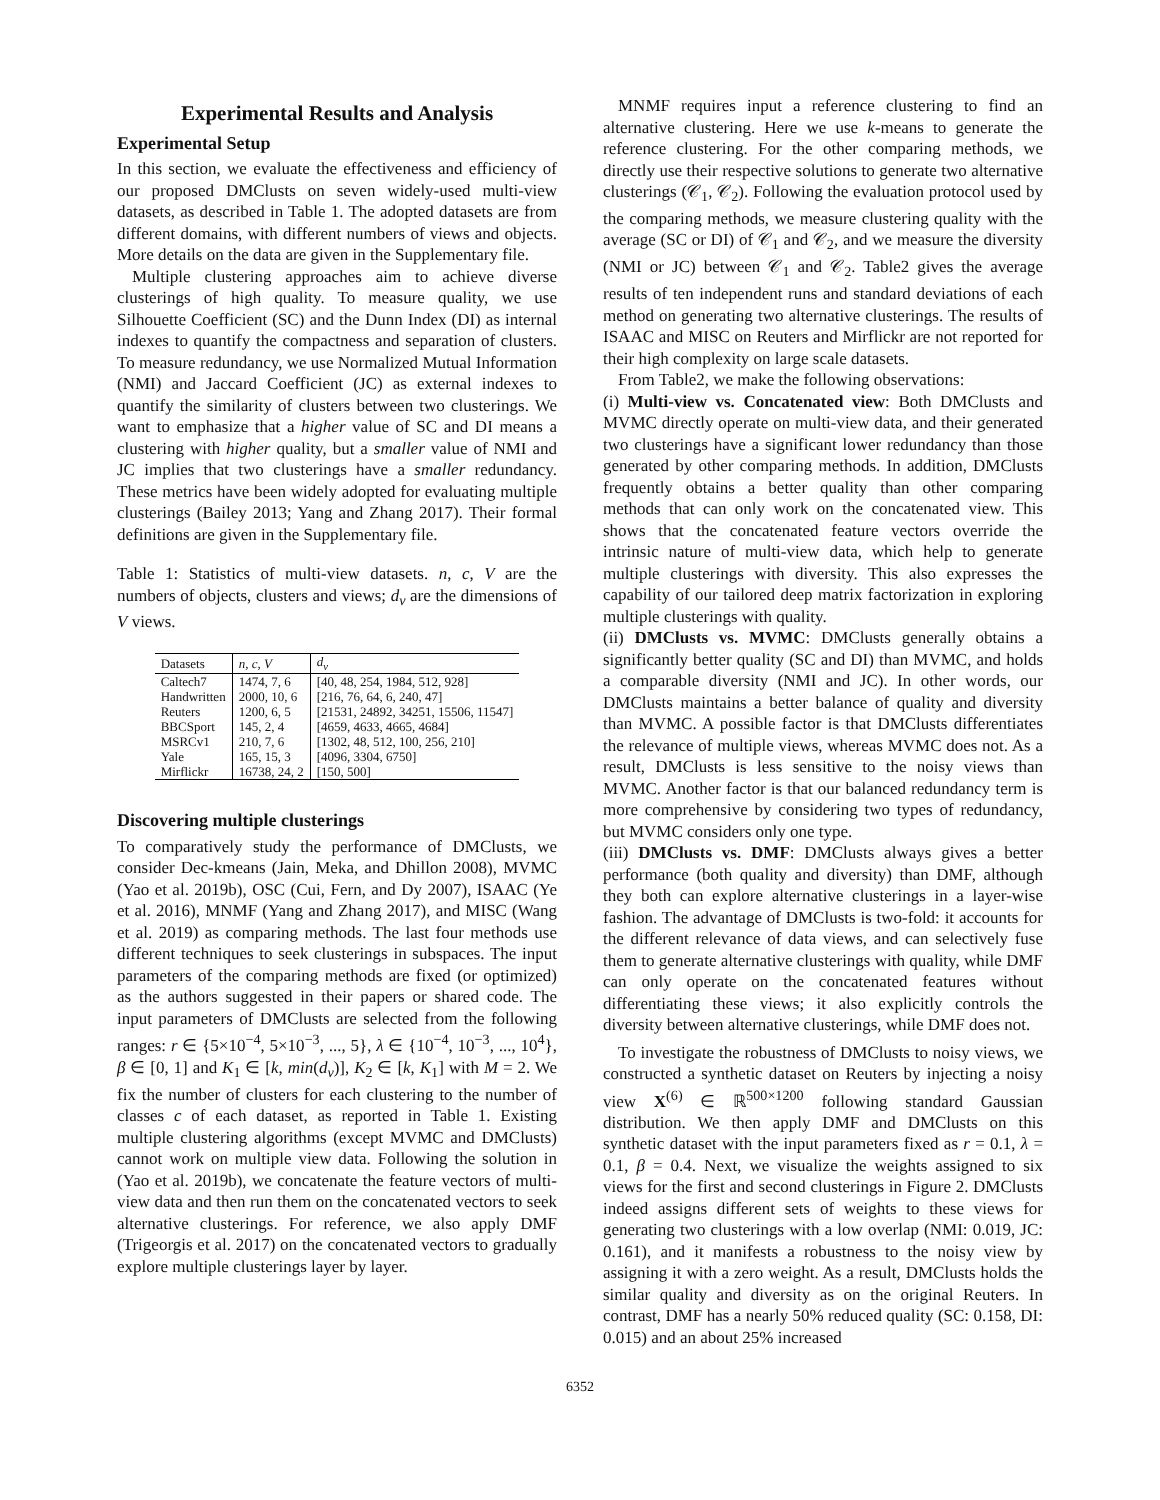Experimental Results and Analysis
Experimental Setup
In this section, we evaluate the effectiveness and efficiency of our proposed DMClusts on seven widely-used multi-view datasets, as described in Table 1. The adopted datasets are from different domains, with different numbers of views and objects. More details on the data are given in the Supplementary file.
Multiple clustering approaches aim to achieve diverse clusterings of high quality. To measure quality, we use Silhouette Coefficient (SC) and the Dunn Index (DI) as internal indexes to quantify the compactness and separation of clusters. To measure redundancy, we use Normalized Mutual Information (NMI) and Jaccard Coefficient (JC) as external indexes to quantify the similarity of clusters between two clusterings. We want to emphasize that a higher value of SC and DI means a clustering with higher quality, but a smaller value of NMI and JC implies that two clusterings have a smaller redundancy. These metrics have been widely adopted for evaluating multiple clusterings (Bailey 2013; Yang and Zhang 2017). Their formal definitions are given in the Supplementary file.
Table 1: Statistics of multi-view datasets. n, c, V are the numbers of objects, clusters and views; d<sub>v</sub> are the dimensions of V views.
| Datasets | n, c, V | d<sub>v</sub> |
| --- | --- | --- |
| Caltech7 | 1474, 7, 6 | [40, 48, 254, 1984, 512, 928] |
| Handwritten | 2000, 10, 6 | [216, 76, 64, 6, 240, 47] |
| Reuters | 1200, 6, 5 | [21531, 24892, 34251, 15506, 11547] |
| BBCSport | 145, 2, 4 | [4659, 4633, 4665, 4684] |
| MSRCv1 | 210, 7, 6 | [1302, 48, 512, 100, 256, 210] |
| Yale | 165, 15, 3 | [4096, 3304, 6750] |
| Mirflickr | 16738, 24, 2 | [150, 500] |
Discovering multiple clusterings
To comparatively study the performance of DMClusts, we consider Dec-kmeans (Jain, Meka, and Dhillon 2008), MVMC (Yao et al. 2019b), OSC (Cui, Fern, and Dy 2007), ISAAC (Ye et al. 2016), MNMF (Yang and Zhang 2017), and MISC (Wang et al. 2019) as comparing methods. The last four methods use different techniques to seek clusterings in subspaces. The input parameters of the comparing methods are fixed (or optimized) as the authors suggested in their papers or shared code. The input parameters of DMClusts are selected from the following ranges: r ∈ {5×10<sup>−4</sup>, 5×10<sup>−3</sup>, ..., 5}, λ ∈ {10<sup>−4</sup>, 10<sup>−3</sup>, ..., 10<sup>4</sup>}, β ∈ [0, 1] and K<sub>1</sub> ∈ [k, min(d<sub>v</sub>)], K<sub>2</sub> ∈ [k, K<sub>1</sub>] with M = 2. We fix the number of clusters for each clustering to the number of classes c of each dataset, as reported in Table 1. Existing multiple clustering algorithms (except MVMC and DMClusts) cannot work on multiple view data. Following the solution in (Yao et al. 2019b), we concatenate the feature vectors of multi-view data and then run them on the concatenated vectors to seek alternative clusterings. For reference, we also apply DMF (Trigeorgis et al. 2017) on the concatenated vectors to gradually explore multiple clusterings layer by layer.
MNMF requires input a reference clustering to find an alternative clustering. Here we use k-means to generate the reference clustering. For the other comparing methods, we directly use their respective solutions to generate two alternative clusterings (𝒞<sub>1</sub>, 𝒞<sub>2</sub>). Following the evaluation protocol used by the comparing methods, we measure clustering quality with the average (SC or DI) of 𝒞<sub>1</sub> and 𝒞<sub>2</sub>, and we measure the diversity (NMI or JC) between 𝒞<sub>1</sub> and 𝒞<sub>2</sub>. Table2 gives the average results of ten independent runs and standard deviations of each method on generating two alternative clusterings. The results of ISAAC and MISC on Reuters and Mirflickr are not reported for their high complexity on large scale datasets.
From Table2, we make the following observations:
(i) Multi-view vs. Concatenated view: Both DMClusts and MVMC directly operate on multi-view data, and their generated two clusterings have a significant lower redundancy than those generated by other comparing methods. In addition, DMClusts frequently obtains a better quality than other comparing methods that can only work on the concatenated view. This shows that the concatenated feature vectors override the intrinsic nature of multi-view data, which help to generate multiple clusterings with diversity. This also expresses the capability of our tailored deep matrix factorization in exploring multiple clusterings with quality.
(ii) DMClusts vs. MVMC: DMClusts generally obtains a significantly better quality (SC and DI) than MVMC, and holds a comparable diversity (NMI and JC). In other words, our DMClusts maintains a better balance of quality and diversity than MVMC. A possible factor is that DMClusts differentiates the relevance of multiple views, whereas MVMC does not. As a result, DMClusts is less sensitive to the noisy views than MVMC. Another factor is that our balanced redundancy term is more comprehensive by considering two types of redundancy, but MVMC considers only one type.
(iii) DMClusts vs. DMF: DMClusts always gives a better performance (both quality and diversity) than DMF, although they both can explore alternative clusterings in a layer-wise fashion. The advantage of DMClusts is two-fold: it accounts for the different relevance of data views, and can selectively fuse them to generate alternative clusterings with quality, while DMF can only operate on the concatenated features without differentiating these views; it also explicitly controls the diversity between alternative clusterings, while DMF does not.
To investigate the robustness of DMClusts to noisy views, we constructed a synthetic dataset on Reuters by injecting a noisy view X<sup>(6)</sup> ∈ ℝ<sup>500×1200</sup> following standard Gaussian distribution. We then apply DMF and DMClusts on this synthetic dataset with the input parameters fixed as r = 0.1, λ = 0.1, β = 0.4. Next, we visualize the weights assigned to six views for the first and second clusterings in Figure 2. DMClusts indeed assigns different sets of weights to these views for generating two clusterings with a low overlap (NMI: 0.019, JC: 0.161), and it manifests a robustness to the noisy view by assigning it with a zero weight. As a result, DMClusts holds the similar quality and diversity as on the original Reuters. In contrast, DMF has a nearly 50% reduced quality (SC: 0.158, DI: 0.015) and an about 25% increased
6352